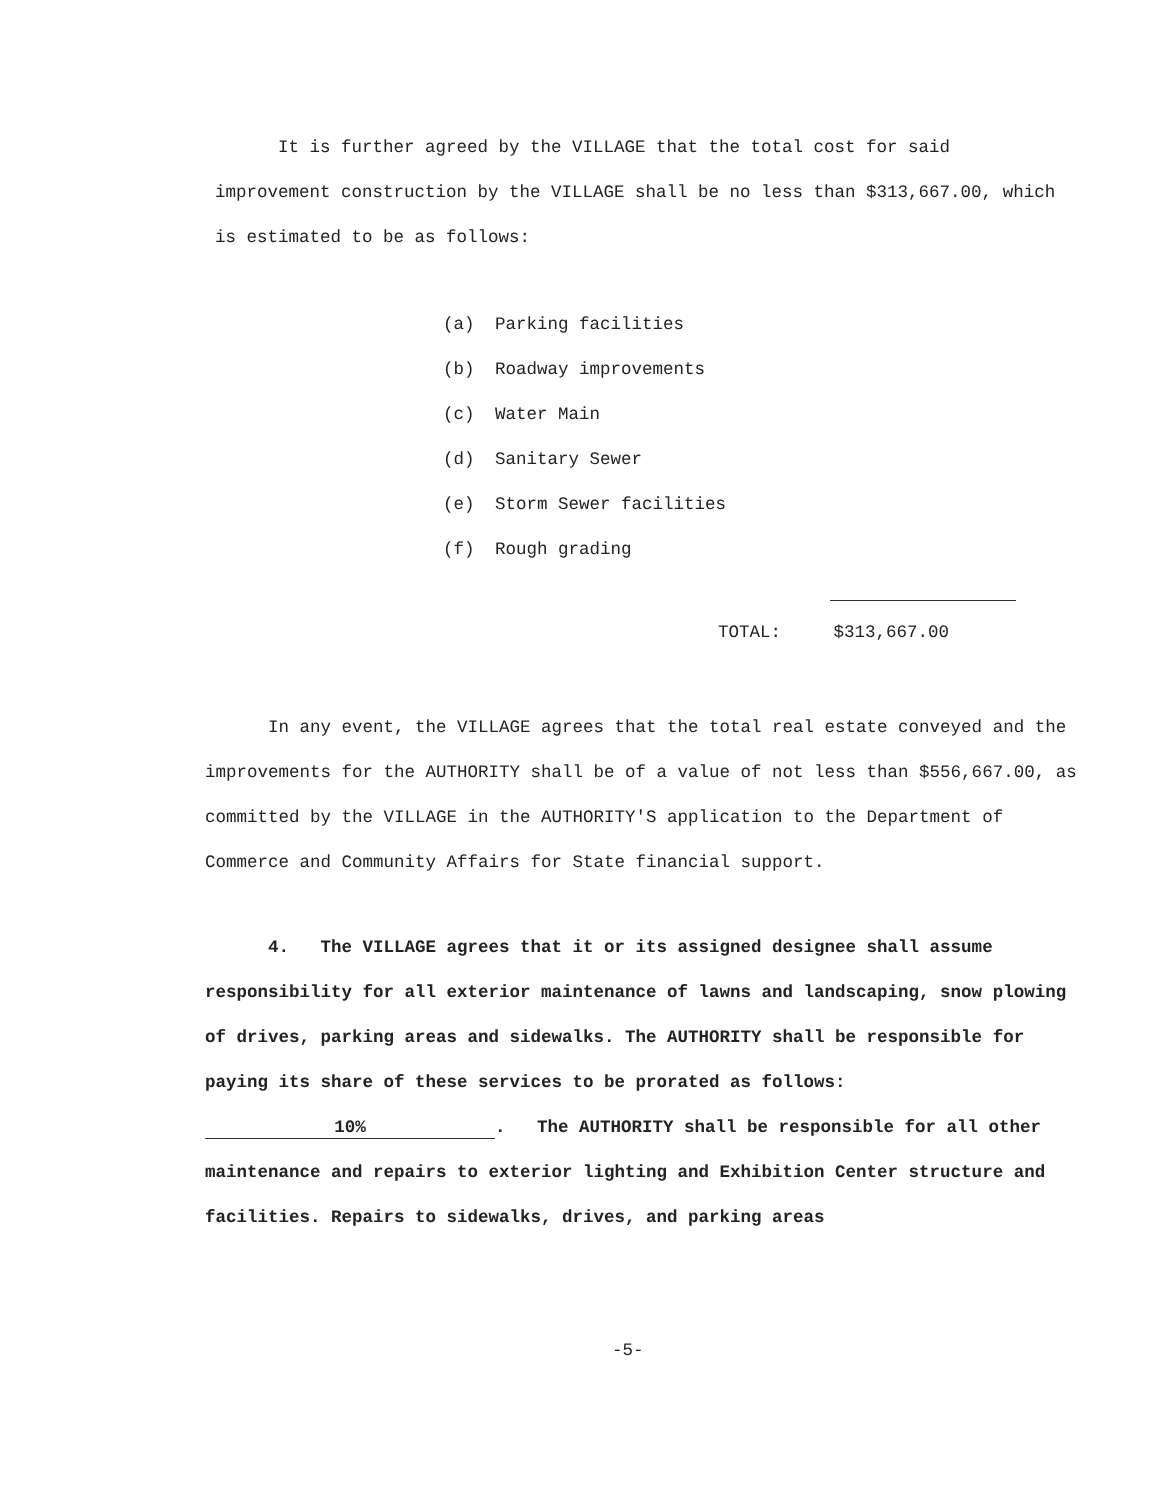It is further agreed by the VILLAGE that the total cost for said improvement construction by the VILLAGE shall be no less than $313,667.00, which is estimated to be as follows:
(a) Parking facilities
(b) Roadway improvements
(c) Water Main
(d) Sanitary Sewer
(e) Storm Sewer facilities
(f) Rough grading
TOTAL: $313,667.00
In any event, the VILLAGE agrees that the total real estate conveyed and the improvements for the AUTHORITY shall be of a value of not less than $556,667.00, as committed by the VILLAGE in the AUTHORITY'S application to the Department of Commerce and Community Affairs for State financial support.
4. The VILLAGE agrees that it or its assigned designee shall assume responsibility for all exterior maintenance of lawns and landscaping, snow plowing of drives, parking areas and sidewalks. The AUTHORITY shall be responsible for paying its share of these services to be prorated as follows: 10%. The AUTHORITY shall be responsible for all other maintenance and repairs to exterior lighting and Exhibition Center structure and facilities. Repairs to sidewalks, drives, and parking areas
-5-